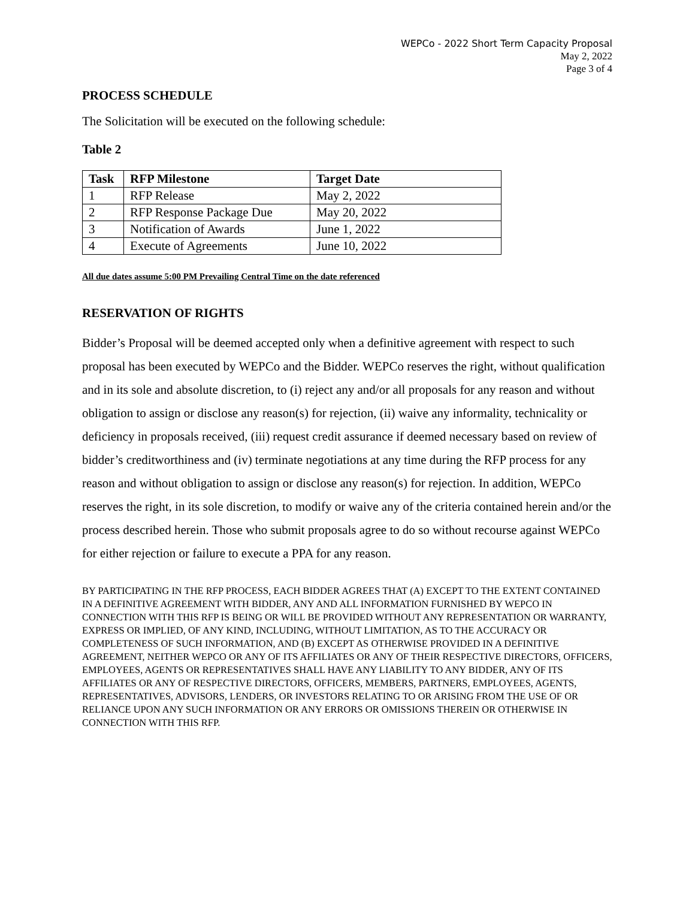WEPCo - 2022 Short Term Capacity Proposal
May 2, 2022
Page 3 of 4
PROCESS SCHEDULE
The Solicitation will be executed on the following schedule:
Table 2
| Task | RFP Milestone | Target Date |
| --- | --- | --- |
| 1 | RFP Release | May 2, 2022 |
| 2 | RFP Response Package Due | May 20, 2022 |
| 3 | Notification of Awards | June 1, 2022 |
| 4 | Execute of Agreements | June 10, 2022 |
All due dates assume 5:00 PM Prevailing Central Time on the date referenced
RESERVATION OF RIGHTS
Bidder’s Proposal will be deemed accepted only when a definitive agreement with respect to such proposal has been executed by WEPCo and the Bidder. WEPCo reserves the right, without qualification and in its sole and absolute discretion, to (i) reject any and/or all proposals for any reason and without obligation to assign or disclose any reason(s) for rejection, (ii) waive any informality, technicality or deficiency in proposals received, (iii) request credit assurance if deemed necessary based on review of bidder’s creditworthiness and (iv) terminate negotiations at any time during the RFP process for any reason and without obligation to assign or disclose any reason(s) for rejection. In addition, WEPCo reserves the right, in its sole discretion, to modify or waive any of the criteria contained herein and/or the process described herein. Those who submit proposals agree to do so without recourse against WEPCo for either rejection or failure to execute a PPA for any reason.
BY PARTICIPATING IN THE RFP PROCESS, EACH BIDDER AGREES THAT (A) EXCEPT TO THE EXTENT CONTAINED IN A DEFINITIVE AGREEMENT WITH BIDDER, ANY AND ALL INFORMATION FURNISHED BY WEPCO IN CONNECTION WITH THIS RFP IS BEING OR WILL BE PROVIDED WITHOUT ANY REPRESENTATION OR WARRANTY, EXPRESS OR IMPLIED, OF ANY KIND, INCLUDING, WITHOUT LIMITATION, AS TO THE ACCURACY OR COMPLETENESS OF SUCH INFORMATION, AND (B) EXCEPT AS OTHERWISE PROVIDED IN A DEFINITIVE AGREEMENT, NEITHER WEPCO OR ANY OF ITS AFFILIATES OR ANY OF THEIR RESPECTIVE DIRECTORS, OFFICERS, EMPLOYEES, AGENTS OR REPRESENTATIVES SHALL HAVE ANY LIABILITY TO ANY BIDDER, ANY OF ITS AFFILIATES OR ANY OF RESPECTIVE DIRECTORS, OFFICERS, MEMBERS, PARTNERS, EMPLOYEES, AGENTS, REPRESENTATIVES, ADVISORS, LENDERS, OR INVESTORS RELATING TO OR ARISING FROM THE USE OF OR RELIANCE UPON ANY SUCH INFORMATION OR ANY ERRORS OR OMISSIONS THEREIN OR OTHERWISE IN CONNECTION WITH THIS RFP.